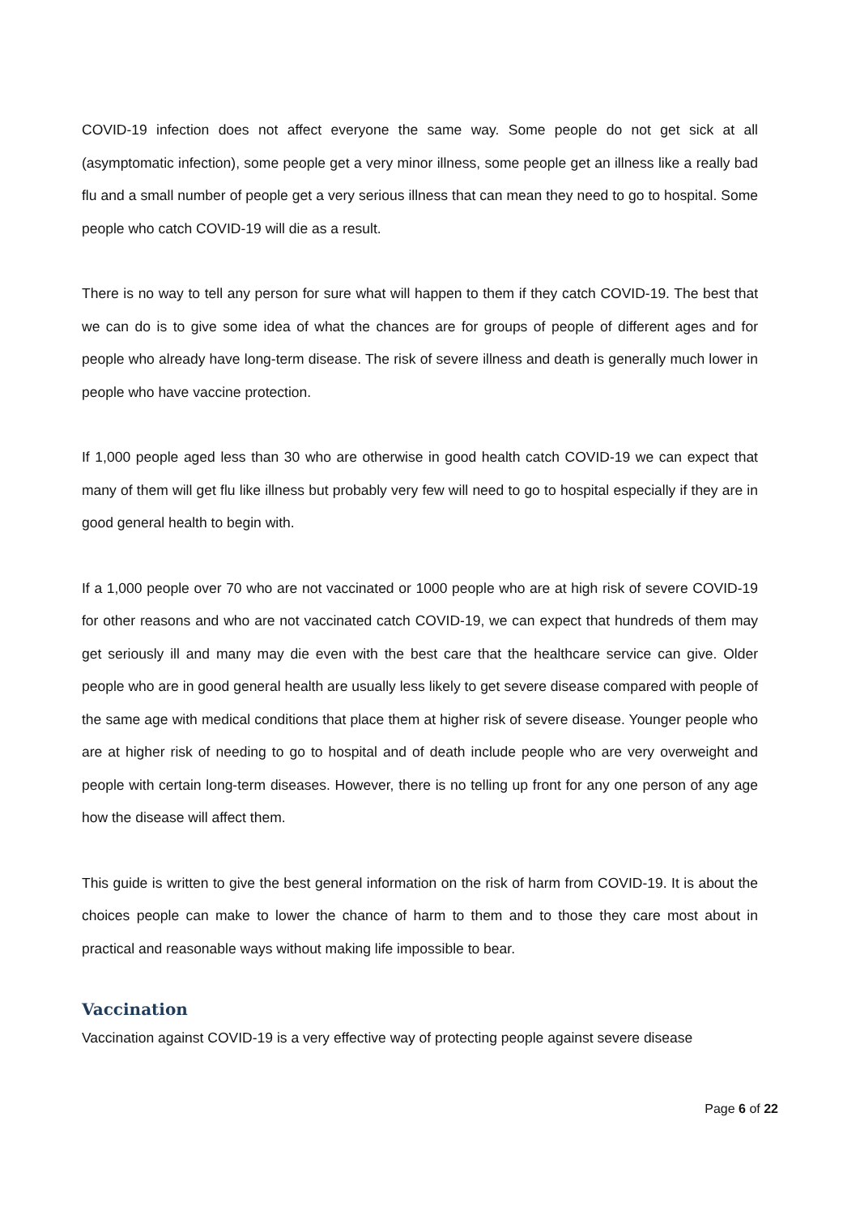COVID-19 infection does not affect everyone the same way. Some people do not get sick at all (asymptomatic infection), some people get a very minor illness, some people get an illness like a really bad flu and a small number of people get a very serious illness that can mean they need to go to hospital. Some people who catch COVID-19 will die as a result.
There is no way to tell any person for sure what will happen to them if they catch COVID-19. The best that we can do is to give some idea of what the chances are for groups of people of different ages and for people who already have long-term disease. The risk of severe illness and death is generally much lower in people who have vaccine protection.
If 1,000 people aged less than 30 who are otherwise in good health catch COVID-19 we can expect that many of them will get flu like illness but probably very few will need to go to hospital especially if they are in good general health to begin with.
If a 1,000 people over 70 who are not vaccinated or 1000 people who are at high risk of severe COVID-19 for other reasons and who are not vaccinated catch COVID-19, we can expect that hundreds of them may get seriously ill and many may die even with the best care that the healthcare service can give. Older people who are in good general health are usually less likely to get severe disease compared with people of the same age with medical conditions that place them at higher risk of severe disease. Younger people who are at higher risk of needing to go to hospital and of death include people who are very overweight and people with certain long-term diseases. However, there is no telling up front for any one person of any age how the disease will affect them.
This guide is written to give the best general information on the risk of harm from COVID-19. It is about the choices people can make to lower the chance of harm to them and to those they care most about in practical and reasonable ways without making life impossible to bear.
Vaccination
Vaccination against COVID-19 is a very effective way of protecting people against severe disease
Page 6 of 22